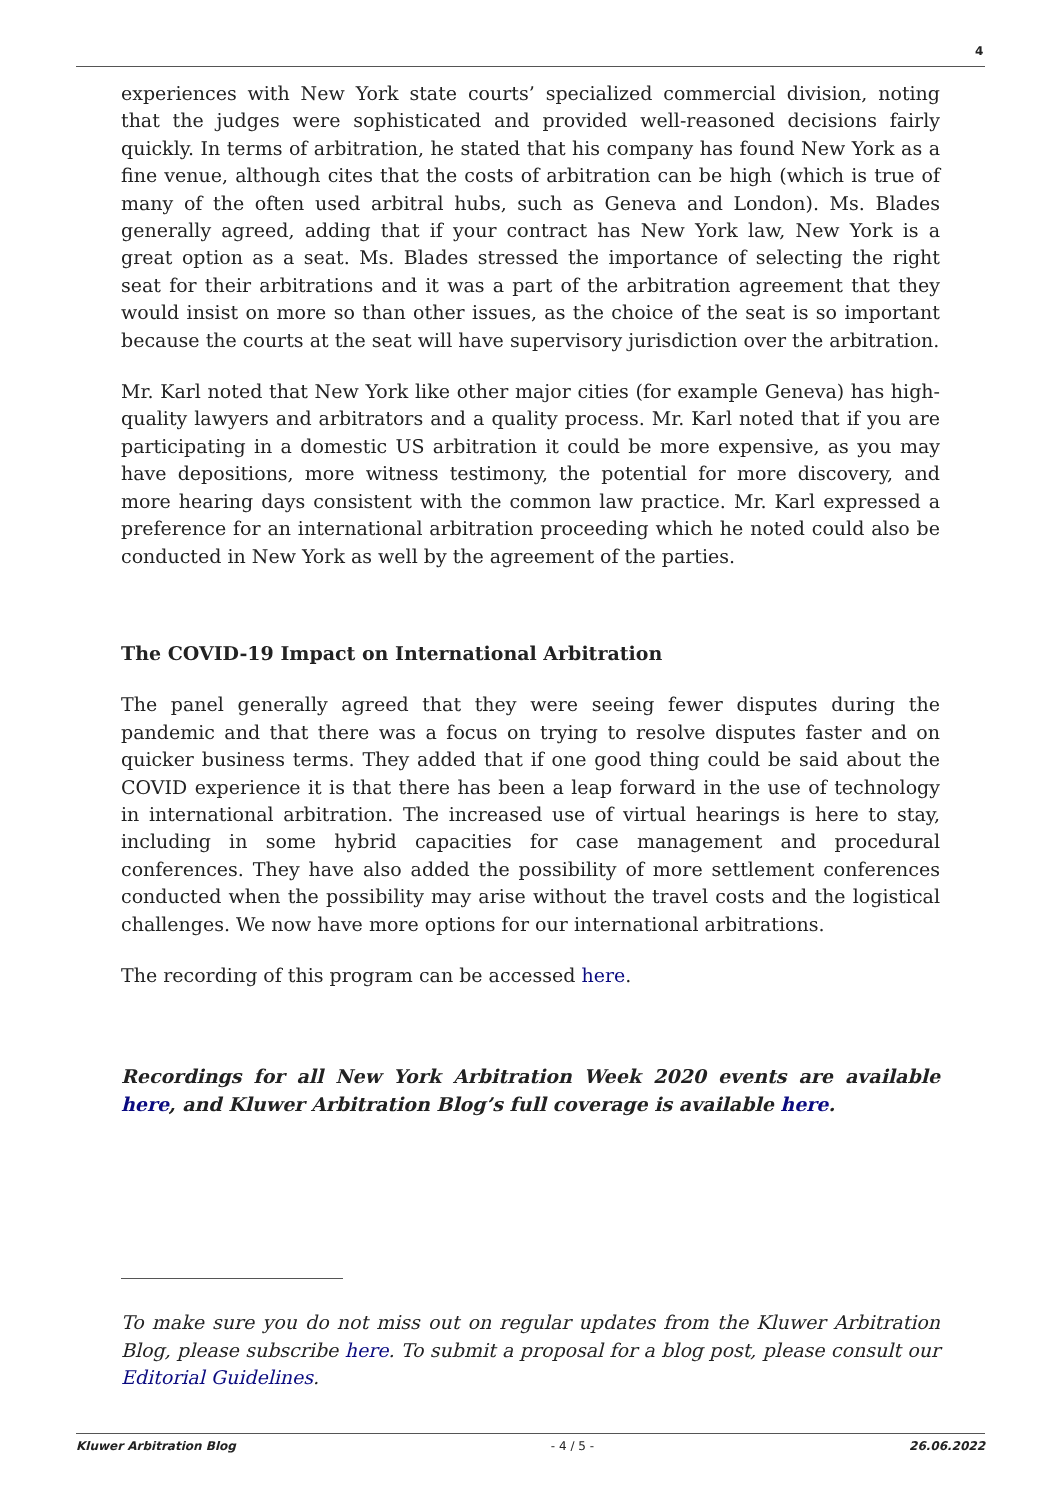4
experiences with New York state courts’ specialized commercial division, noting that the judges were sophisticated and provided well-reasoned decisions fairly quickly. In terms of arbitration, he stated that his company has found New York as a fine venue, although cites that the costs of arbitration can be high (which is true of many of the often used arbitral hubs, such as Geneva and London). Ms. Blades generally agreed, adding that if your contract has New York law, New York is a great option as a seat. Ms. Blades stressed the importance of selecting the right seat for their arbitrations and it was a part of the arbitration agreement that they would insist on more so than other issues, as the choice of the seat is so important because the courts at the seat will have supervisory jurisdiction over the arbitration.
Mr. Karl noted that New York like other major cities (for example Geneva) has high-quality lawyers and arbitrators and a quality process. Mr. Karl noted that if you are participating in a domestic US arbitration it could be more expensive, as you may have depositions, more witness testimony, the potential for more discovery, and more hearing days consistent with the common law practice. Mr. Karl expressed a preference for an international arbitration proceeding which he noted could also be conducted in New York as well by the agreement of the parties.
The COVID-19 Impact on International Arbitration
The panel generally agreed that they were seeing fewer disputes during the pandemic and that there was a focus on trying to resolve disputes faster and on quicker business terms. They added that if one good thing could be said about the COVID experience it is that there has been a leap forward in the use of technology in international arbitration. The increased use of virtual hearings is here to stay, including in some hybrid capacities for case management and procedural conferences. They have also added the possibility of more settlement conferences conducted when the possibility may arise without the travel costs and the logistical challenges. We now have more options for our international arbitrations.
The recording of this program can be accessed here.
Recordings for all New York Arbitration Week 2020 events are available here, and Kluwer Arbitration Blog’s full coverage is available here.
To make sure you do not miss out on regular updates from the Kluwer Arbitration Blog, please subscribe here. To submit a proposal for a blog post, please consult our Editorial Guidelines.
Kluwer Arbitration Blog - 4 / 5 - 26.06.2022